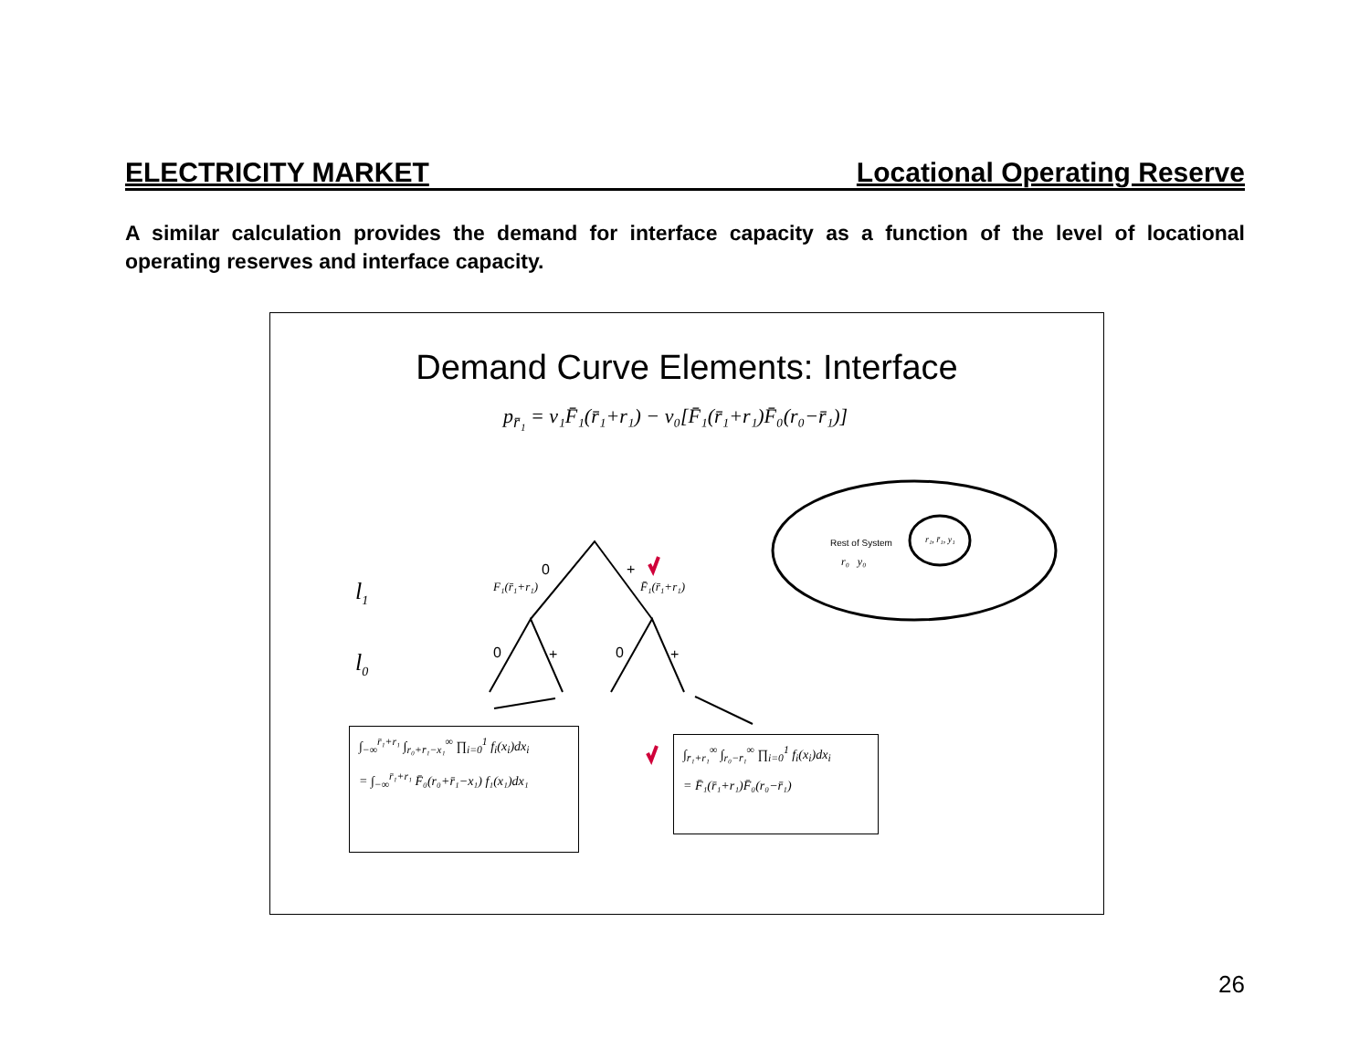ELECTRICITY MARKET Locational Operating Reserve
A similar calculation provides the demand for interface capacity as a function of the level of locational operating reserves and interface capacity.
Demand Curve Elements: Interface
p<sub>r̄₁</sub> = v₁F̄₁(r̄₁+r₁) − v₀[F̄₁(r̄₁+r₁)F̄₀(r₀−r̄₁)]
0 +
0 + 0 +
F₁(r̄₁+r₁) F̄₁(r̄₁+r₁)
l<sub>1</sub>
l<sub>0</sub>
Rest of System
r₀ y₀
r₁, r̄₁, y₁
∫<sub>−∞</sub><sup>r̄₁+r₁</sup> ∫<sub>r₀+r̄₁−x₁</sub><sup>∞</sup> ∏<sub>i=0</sub><sup>1</sup> f<sub>i</sub>(x<sub>i</sub>)dx<sub>i</sub>
= ∫<sub>−∞</sub><sup>r̄₁+r₁</sup> F̄₀(r₀+r̄₁−x₁) f₁(x₁)dx₁
∫<sub>r̄₁+r₁</sub><sup>∞</sup> ∫<sub>r₀−r̄₁</sub><sup>∞</sup> ∏<sub>i=0</sub><sup>1</sup> f<sub>i</sub>(x<sub>i</sub>)dx<sub>i</sub>
= F̄₁(r̄₁+r₁)F̄₀(r₀−r̄₁)
26